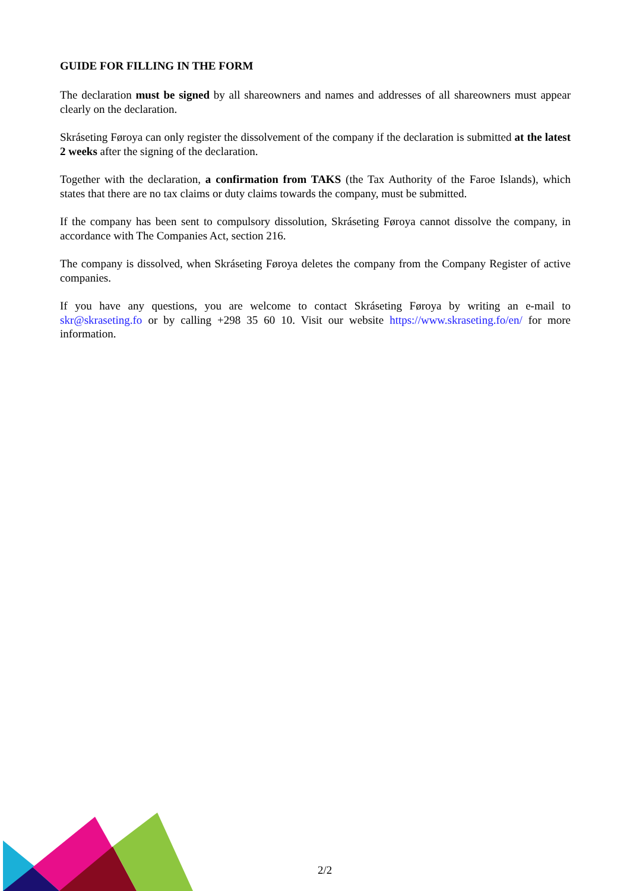GUIDE FOR FILLING IN THE FORM
The declaration must be signed by all shareowners and names and addresses of all shareowners must appear clearly on the declaration.
Skráseting Føroya can only register the dissolvement of the company if the declaration is submitted at the latest 2 weeks after the signing of the declaration.
Together with the declaration, a confirmation from TAKS (the Tax Authority of the Faroe Islands), which states that there are no tax claims or duty claims towards the company, must be submitted.
If the company has been sent to compulsory dissolution, Skráseting Føroya cannot dissolve the company, in accordance with The Companies Act, section 216.
The company is dissolved, when Skráseting Føroya deletes the company from the Company Register of active companies.
If you have any questions, you are welcome to contact Skráseting Føroya by writing an e-mail to skr@skraseting.fo or by calling +298 35 60 10. Visit our website https://www.skraseting.fo/en/ for more information.
2/2